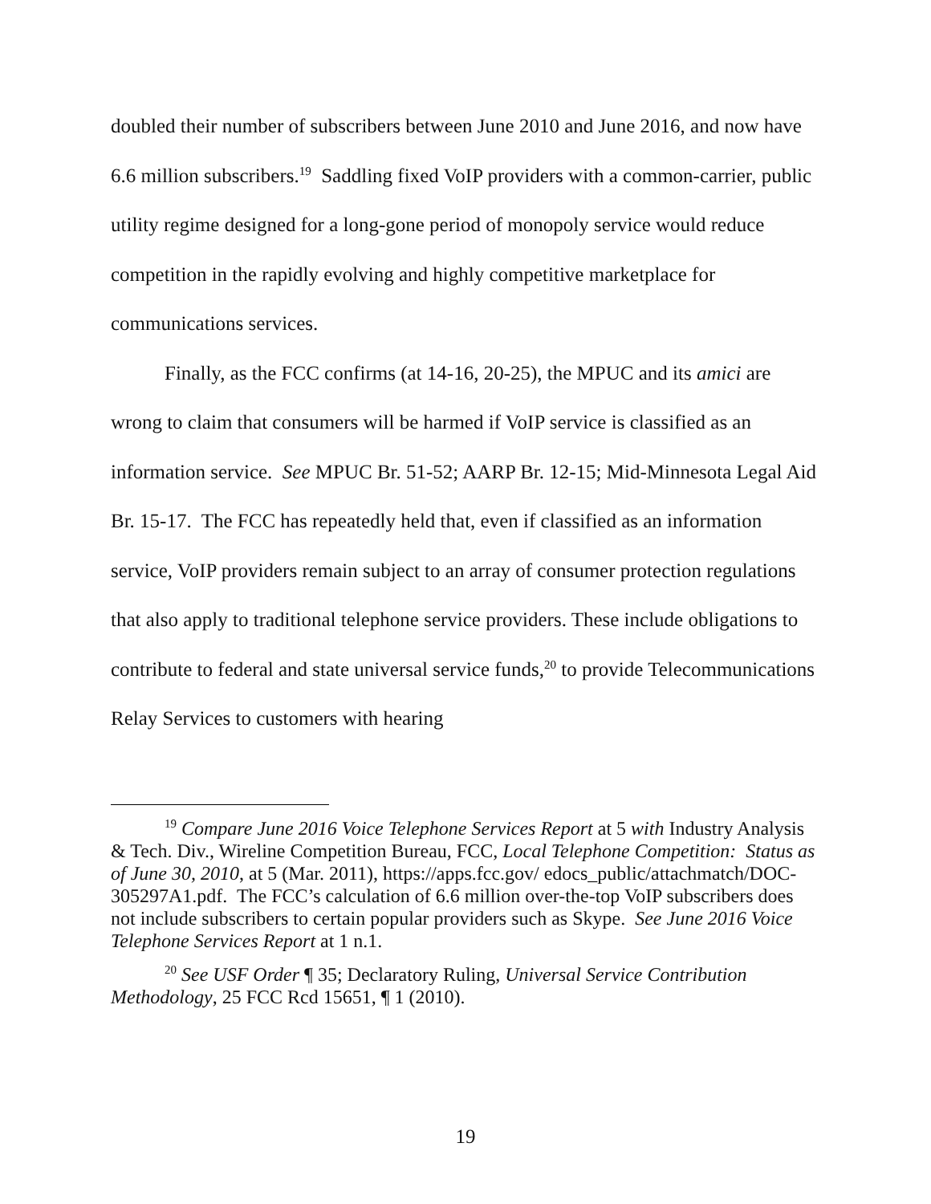doubled their number of subscribers between June 2010 and June 2016, and now have 6.6 million subscribers.<sup>19</sup> Saddling fixed VoIP providers with a common-carrier, public utility regime designed for a long-gone period of monopoly service would reduce competition in the rapidly evolving and highly competitive marketplace for communications services.
Finally, as the FCC confirms (at 14-16, 20-25), the MPUC and its amici are wrong to claim that consumers will be harmed if VoIP service is classified as an information service. See MPUC Br. 51-52; AARP Br. 12-15; Mid-Minnesota Legal Aid Br. 15-17. The FCC has repeatedly held that, even if classified as an information service, VoIP providers remain subject to an array of consumer protection regulations that also apply to traditional telephone service providers. These include obligations to contribute to federal and state universal service funds,<sup>20</sup> to provide Telecommunications Relay Services to customers with hearing
<sup>19</sup> Compare June 2016 Voice Telephone Services Report at 5 with Industry Analysis & Tech. Div., Wireline Competition Bureau, FCC, Local Telephone Competition: Status as of June 30, 2010, at 5 (Mar. 2011), https://apps.fcc.gov/ edocs_public/attachmatch/DOC-305297A1.pdf. The FCC’s calculation of 6.6 million over-the-top VoIP subscribers does not include subscribers to certain popular providers such as Skype. See June 2016 Voice Telephone Services Report at 1 n.1.
<sup>20</sup> See USF Order ¶ 35; Declaratory Ruling, Universal Service Contribution Methodology, 25 FCC Rcd 15651, ¶ 1 (2010).
19